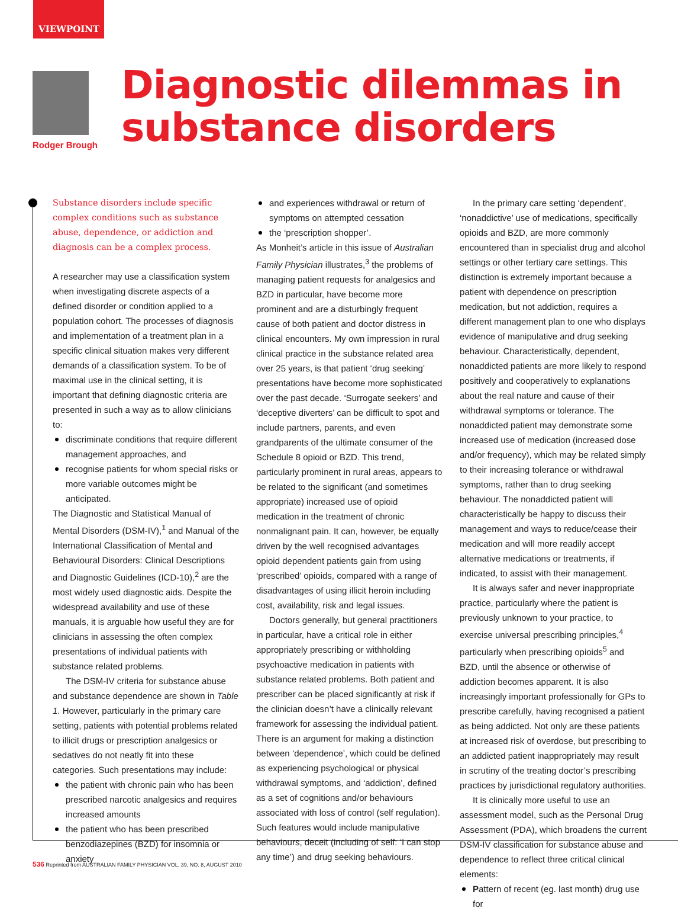VIEWPOINT
Rodger Brough
Diagnostic dilemmas in
substance disorders
Substance disorders include specific complex conditions such as substance abuse, dependence, or addiction and diagnosis can be a complex process.
A researcher may use a classification system when investigating discrete aspects of a defined disorder or condition applied to a population cohort. The processes of diagnosis and implementation of a treatment plan in a specific clinical situation makes very different demands of a classification system. To be of maximal use in the clinical setting, it is important that defining diagnostic criteria are presented in such a way as to allow clinicians to:
discriminate conditions that require different management approaches, and
recognise patients for whom special risks or more variable outcomes might be anticipated.
The Diagnostic and Statistical Manual of Mental Disorders (DSM-IV),<sup>1</sup> and Manual of the International Classification of Mental and Behavioural Disorders: Clinical Descriptions and Diagnostic Guidelines (ICD-10),<sup>2</sup> are the most widely used diagnostic aids. Despite the widespread availability and use of these manuals, it is arguable how useful they are for clinicians in assessing the often complex presentations of individual patients with substance related problems.
The DSM-IV criteria for substance abuse and substance dependence are shown in Table 1. However, particularly in the primary care setting, patients with potential problems related to illicit drugs or prescription analgesics or sedatives do not neatly fit into these categories. Such presentations may include:
the patient with chronic pain who has been prescribed narcotic analgesics and requires increased amounts
the patient who has been prescribed benzodiazepines (BZD) for insomnia or anxiety
and experiences withdrawal or return of symptoms on attempted cessation
the ‘prescription shopper’.
As Monheit’s article in this issue of Australian Family Physician illustrates,<sup>3</sup> the problems of managing patient requests for analgesics and BZD in particular, have become more prominent and are a disturbingly frequent cause of both patient and doctor distress in clinical encounters. My own impression in rural clinical practice in the substance related area over 25 years, is that patient ‘drug seeking’ presentations have become more sophisticated over the past decade. ‘Surrogate seekers’ and ‘deceptive diverters’ can be difficult to spot and include partners, parents, and even grandparents of the ultimate consumer of the Schedule 8 opioid or BZD. This trend, particularly prominent in rural areas, appears to be related to the significant (and sometimes appropriate) increased use of opioid medication in the treatment of chronic nonmalignant pain. It can, however, be equally driven by the well recognised advantages opioid dependent patients gain from using ‘prescribed’ opioids, compared with a range of disadvantages of using illicit heroin including cost, availability, risk and legal issues.
Doctors generally, but general practitioners in particular, have a critical role in either appropriately prescribing or withholding psychoactive medication in patients with substance related problems. Both patient and prescriber can be placed significantly at risk if the clinician doesn’t have a clinically relevant framework for assessing the individual patient. There is an argument for making a distinction between ‘dependence’, which could be defined as experiencing psychological or physical withdrawal symptoms, and ‘addiction’, defined as a set of cognitions and/or behaviours associated with loss of control (self regulation). Such features would include manipulative behaviours, deceit (including of self: ‘I can stop any time’) and drug seeking behaviours.
In the primary care setting ‘dependent’, ‘nonaddictive’ use of medications, specifically opioids and BZD, are more commonly encountered than in specialist drug and alcohol settings or other tertiary care settings. This distinction is extremely important because a patient with dependence on prescription medication, but not addiction, requires a different management plan to one who displays evidence of manipulative and drug seeking behaviour. Characteristically, dependent, nonaddicted patients are more likely to respond positively and cooperatively to explanations about the real nature and cause of their withdrawal symptoms or tolerance. The nonaddicted patient may demonstrate some increased use of medication (increased dose and/or frequency), which may be related simply to their increasing tolerance or withdrawal symptoms, rather than to drug seeking behaviour. The nonaddicted patient will characteristically be happy to discuss their management and ways to reduce/cease their medication and will more readily accept alternative medications or treatments, if indicated, to assist with their management.
It is always safer and never inappropriate practice, particularly where the patient is previously unknown to your practice, to exercise universal prescribing principles,<sup>4</sup> particularly when prescribing opioids<sup>5</sup> and BZD, until the absence or otherwise of addiction becomes apparent. It is also increasingly important professionally for GPs to prescribe carefully, having recognised a patient as being addicted. Not only are these patients at increased risk of overdose, but prescribing to an addicted patient inappropriately may result in scrutiny of the treating doctor’s prescribing practices by jurisdictional regulatory authorities.
It is clinically more useful to use an assessment model, such as the Personal Drug Assessment (PDA), which broadens the current DSM-IV classification for substance abuse and dependence to reflect three critical clinical elements:
Pattern of recent (eg. last month) drug use for
536 Reprinted from AUSTRALIAN FAMILY PHYSICIAN VOL. 39, NO. 8, AUGUST 2010